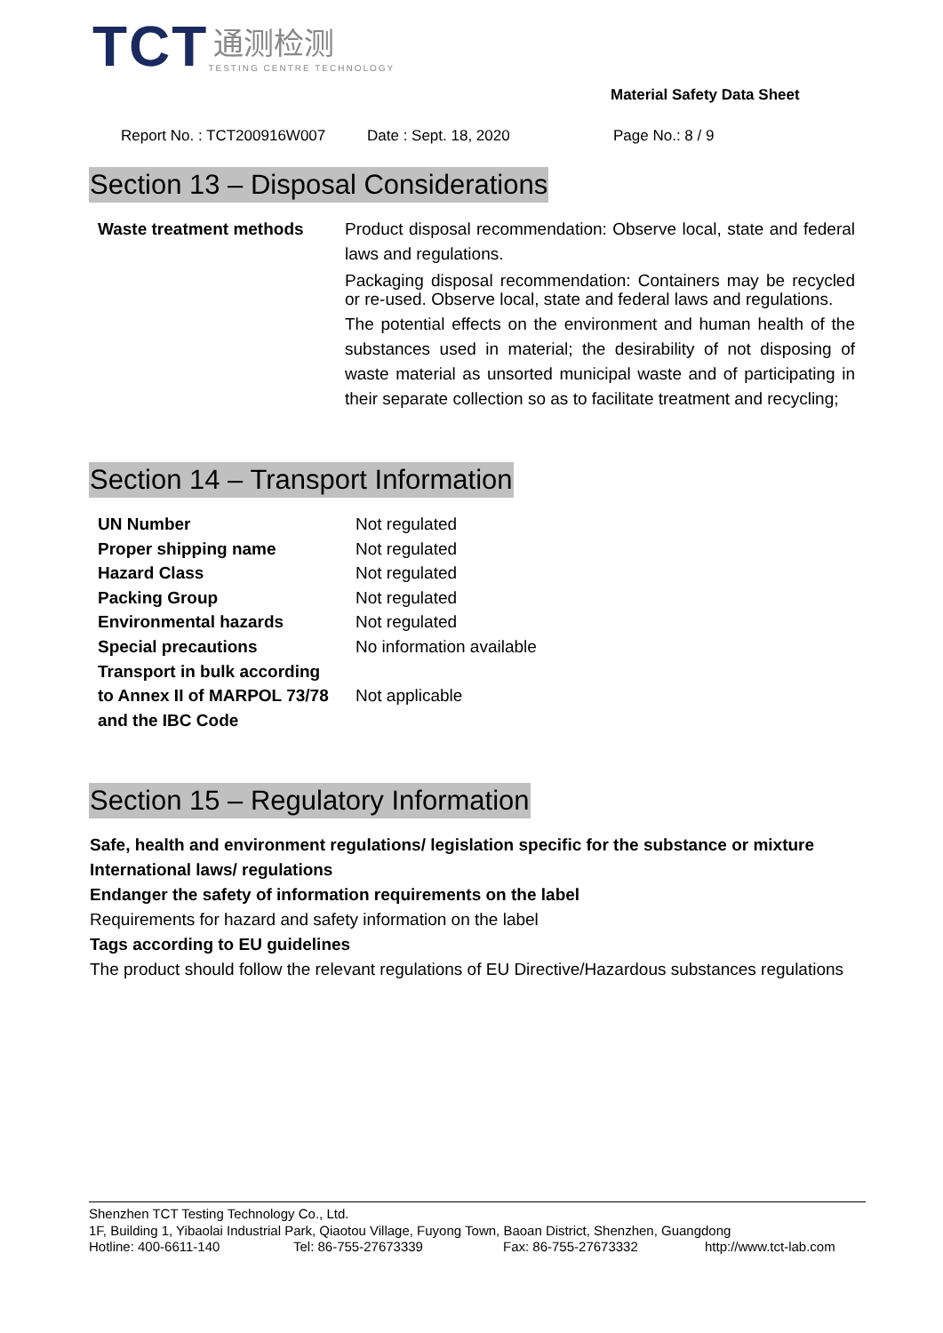TCT
通测检测
TESTING CENTRE TECHNOLOGY
Material Safety Data Sheet
Report No. : TCT200916W007 Date : Sept. 18, 2020 Page No.: 8 / 9
Section 13 – Disposal Considerations
Waste treatment methods Product disposal recommendation: Observe local, state and federal laws and regulations.
Packaging disposal recommendation: Containers may be recycled or re-used. Observe local, state and federal laws and regulations.
The potential effects on the environment and human health of the substances used in material; the desirability of not disposing of waste material as unsorted municipal waste and of participating in their separate collection so as to facilitate treatment and recycling;
Section 14 – Transport Information
| UN Number | Not regulated |
| Proper shipping name | Not regulated |
| Hazard Class | Not regulated |
| Packing Group | Not regulated |
| Environmental hazards | Not regulated |
| Special precautions | No information available |
| Transport in bulk according to Annex II of MARPOL 73/78 and the IBC Code | Not applicable |
Section 15 – Regulatory Information
Safe, health and environment regulations/ legislation specific for the substance or mixture
International laws/ regulations
Endanger the safety of information requirements on the label
Requirements for hazard and safety information on the label
Tags according to EU guidelines
The product should follow the relevant regulations of EU Directive/Hazardous substances regulations
Shenzhen TCT Testing Technology Co., Ltd.
1F, Building 1, Yibaolai Industrial Park, Qiaotou Village, Fuyong Town, Baoan District, Shenzhen, Guangdong
Hotline: 400-6611-140 Tel: 86-755-27673339 Fax: 86-755-27673332 http://www.tct-lab.com